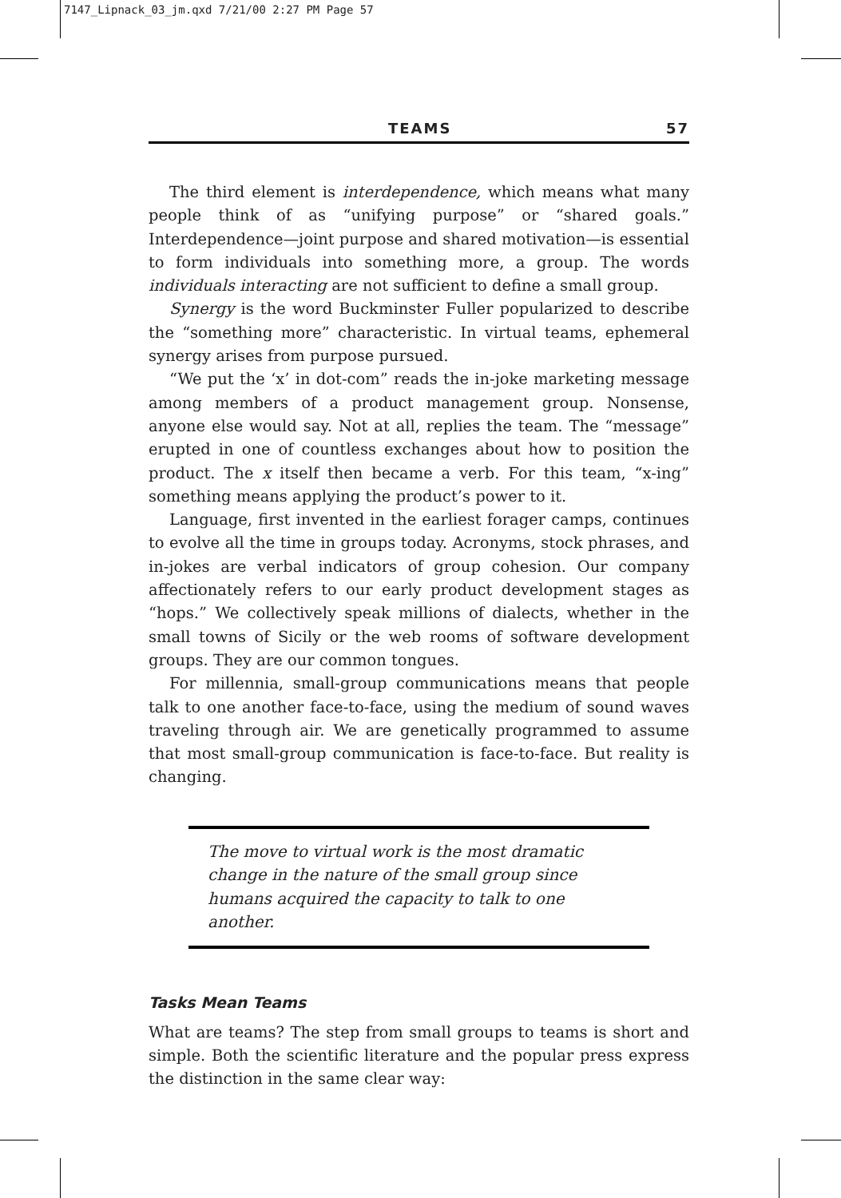7147_Lipnack_03_jm.qxd 7/21/00 2:27 PM Page 57
TEAMS 57
The third element is interdependence, which means what many people think of as “unifying purpose” or “shared goals.” Interdependence—joint purpose and shared motivation—is essential to form individuals into something more, a group. The words individuals interacting are not sufficient to define a small group.
Synergy is the word Buckminster Fuller popularized to describe the “something more” characteristic. In virtual teams, ephemeral synergy arises from purpose pursued.
“We put the ‘x’ in dot-com” reads the in-joke marketing message among members of a product management group. Nonsense, anyone else would say. Not at all, replies the team. The “message” erupted in one of countless exchanges about how to position the product. The x itself then became a verb. For this team, “x-ing” something means applying the product’s power to it.
Language, first invented in the earliest forager camps, continues to evolve all the time in groups today. Acronyms, stock phrases, and in-jokes are verbal indicators of group cohesion. Our company affectionately refers to our early product development stages as “hops.” We collectively speak millions of dialects, whether in the small towns of Sicily or the web rooms of software development groups. They are our common tongues.
For millennia, small-group communications means that people talk to one another face-to-face, using the medium of sound waves traveling through air. We are genetically programmed to assume that most small-group communication is face-to-face. But reality is changing.
The move to virtual work is the most dramatic change in the nature of the small group since humans acquired the capacity to talk to one another.
Tasks Mean Teams
What are teams? The step from small groups to teams is short and simple. Both the scientific literature and the popular press express the distinction in the same clear way: